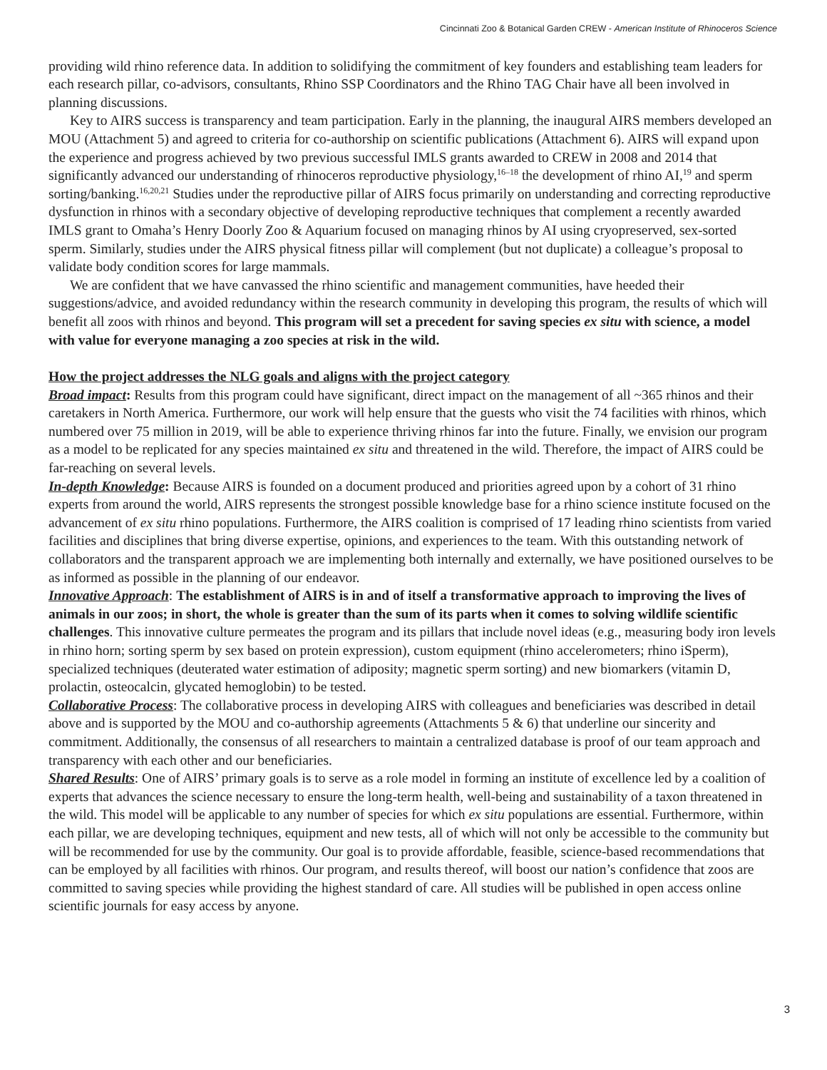Cincinnati Zoo & Botanical Garden CREW - American Institute of Rhinoceros Science
providing wild rhino reference data. In addition to solidifying the commitment of key founders and establishing team leaders for each research pillar, co-advisors, consultants, Rhino SSP Coordinators and the Rhino TAG Chair have all been involved in planning discussions.
Key to AIRS success is transparency and team participation. Early in the planning, the inaugural AIRS members developed an MOU (Attachment 5) and agreed to criteria for co-authorship on scientific publications (Attachment 6). AIRS will expand upon the experience and progress achieved by two previous successful IMLS grants awarded to CREW in 2008 and 2014 that significantly advanced our understanding of rhinoceros reproductive physiology,<sup>16–18</sup> the development of rhino AI,<sup>19</sup> and sperm sorting/banking.<sup>16,20,21</sup> Studies under the reproductive pillar of AIRS focus primarily on understanding and correcting reproductive dysfunction in rhinos with a secondary objective of developing reproductive techniques that complement a recently awarded IMLS grant to Omaha’s Henry Doorly Zoo & Aquarium focused on managing rhinos by AI using cryopreserved, sex-sorted sperm. Similarly, studies under the AIRS physical fitness pillar will complement (but not duplicate) a colleague’s proposal to validate body condition scores for large mammals.
We are confident that we have canvassed the rhino scientific and management communities, have heeded their suggestions/advice, and avoided redundancy within the research community in developing this program, the results of which will benefit all zoos with rhinos and beyond. This program will set a precedent for saving species ex situ with science, a model with value for everyone managing a zoo species at risk in the wild.
How the project addresses the NLG goals and aligns with the project category
Broad impact: Results from this program could have significant, direct impact on the management of all ~365 rhinos and their caretakers in North America. Furthermore, our work will help ensure that the guests who visit the 74 facilities with rhinos, which numbered over 75 million in 2019, will be able to experience thriving rhinos far into the future. Finally, we envision our program as a model to be replicated for any species maintained ex situ and threatened in the wild. Therefore, the impact of AIRS could be far-reaching on several levels.
In-depth Knowledge: Because AIRS is founded on a document produced and priorities agreed upon by a cohort of 31 rhino experts from around the world, AIRS represents the strongest possible knowledge base for a rhino science institute focused on the advancement of ex situ rhino populations. Furthermore, the AIRS coalition is comprised of 17 leading rhino scientists from varied facilities and disciplines that bring diverse expertise, opinions, and experiences to the team. With this outstanding network of collaborators and the transparent approach we are implementing both internally and externally, we have positioned ourselves to be as informed as possible in the planning of our endeavor.
Innovative Approach: The establishment of AIRS is in and of itself a transformative approach to improving the lives of animals in our zoos; in short, the whole is greater than the sum of its parts when it comes to solving wildlife scientific challenges. This innovative culture permeates the program and its pillars that include novel ideas (e.g., measuring body iron levels in rhino horn; sorting sperm by sex based on protein expression), custom equipment (rhino accelerometers; rhino iSperm), specialized techniques (deuterated water estimation of adiposity; magnetic sperm sorting) and new biomarkers (vitamin D, prolactin, osteocalcin, glycated hemoglobin) to be tested.
Collaborative Process: The collaborative process in developing AIRS with colleagues and beneficiaries was described in detail above and is supported by the MOU and co-authorship agreements (Attachments 5 & 6) that underline our sincerity and commitment. Additionally, the consensus of all researchers to maintain a centralized database is proof of our team approach and transparency with each other and our beneficiaries.
Shared Results: One of AIRS’ primary goals is to serve as a role model in forming an institute of excellence led by a coalition of experts that advances the science necessary to ensure the long-term health, well-being and sustainability of a taxon threatened in the wild. This model will be applicable to any number of species for which ex situ populations are essential. Furthermore, within each pillar, we are developing techniques, equipment and new tests, all of which will not only be accessible to the community but will be recommended for use by the community. Our goal is to provide affordable, feasible, science-based recommendations that can be employed by all facilities with rhinos. Our program, and results thereof, will boost our nation’s confidence that zoos are committed to saving species while providing the highest standard of care. All studies will be published in open access online scientific journals for easy access by anyone.
3